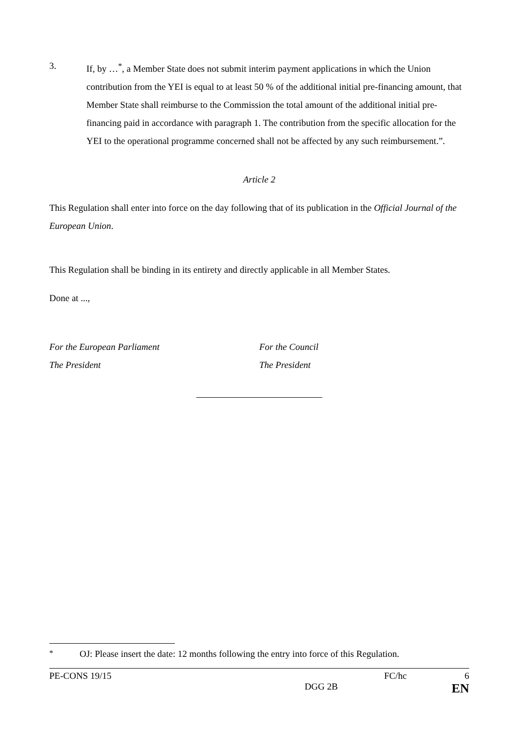3. If, by …<sup>*</sup>, a Member State does not submit interim payment applications in which the Union contribution from the YEI is equal to at least 50 % of the additional initial pre-financing amount, that Member State shall reimburse to the Commission the total amount of the additional initial pre-financing paid in accordance with paragraph 1. The contribution from the specific allocation for the YEI to the operational programme concerned shall not be affected by any such reimbursement.”.
Article 2
This Regulation shall enter into force on the day following that of its publication in the Official Journal of the European Union.
This Regulation shall be binding in its entirety and directly applicable in all Member States.
Done at ...,
For the European Parliament
The President
For the Council
The President
<sup>*</sup> OJ: Please insert the date: 12 months following the entry into force of this Regulation.
PE-CONS 19/15 FC/hc 6
DGG 2B EN